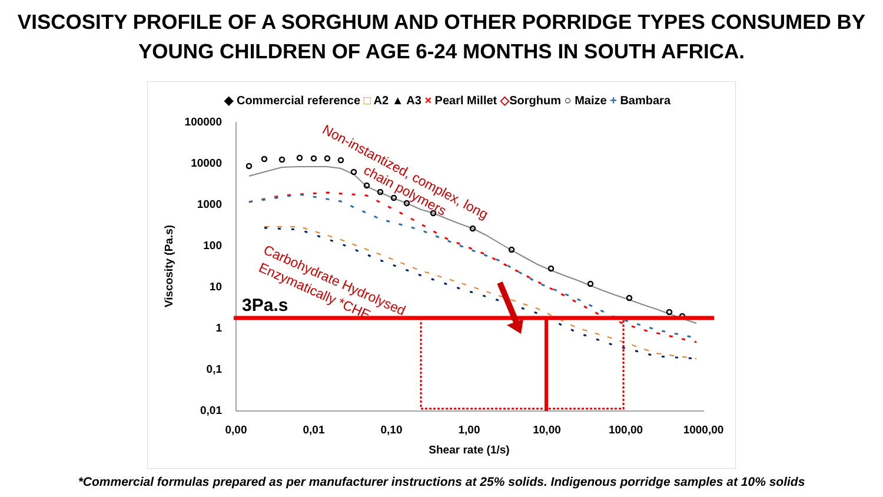VISCOSITY PROFILE OF A SORGHUM AND OTHER PORRIDGE TYPES CONSUMED BY
YOUNG CHILDREN OF AGE 6-24 MONTHS IN SOUTH AFRICA.
◆ Commercial reference □ A2 ▲ A3 × Pearl Millet ◇Sorghum ○ Maize + Bambara
100000
10000
1000
100
10
1
0,1
0,01
0,00
0,01
0,10
1,00
10,00
100,00
1000,00
Shear rate (1/s)
Viscosity (Pa.s)
3Pa.s
Non-instantized, complex, long
chain polymers
Carbohydrate Hydrolysed
Enzymatically *CHE
*Commercial formulas prepared as per manufacturer instructions at 25% solids. Indigenous porridge samples at 10% solids